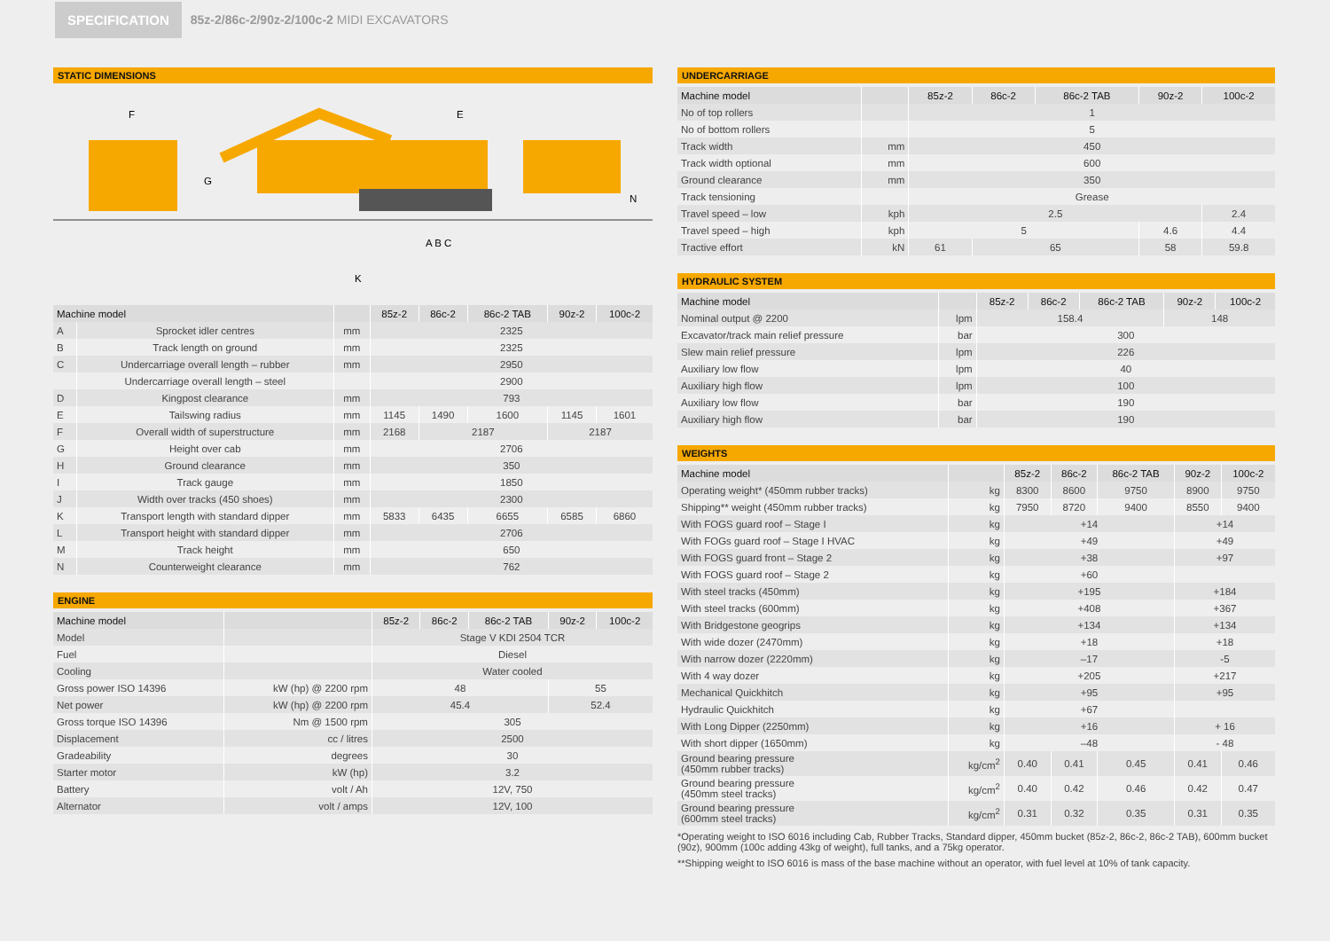SPECIFICATION
85z-2/86c-2/90z-2/100c-2 MIDI EXCAVATORS
STATIC DIMENSIONS
F
E
G
N
A B C
K
| Machine model | | | 85z-2 | 86c-2 | 86c-2 TAB | 90z-2 | 100c-2 |
| --- | --- | --- | --- | --- | --- | --- | --- |
| A | Sprocket idler centres | mm | 2325 | | | | |
| B | Track length on ground | mm | 2325 | | | | |
| C | Undercarriage overall length – rubber | mm | 2950 | | | | |
| | Undercarriage overall length – steel | | 2900 | | | | |
| D | Kingpost clearance | mm | 793 | | | | |
| E | Tailswing radius | mm | 1145 | 1490 | 1600 | 1145 | 1601 |
| F | Overall width of superstructure | mm | 2168 | 2187 | | 2187 | |
| G | Height over cab | mm | 2706 | | | | |
| H | Ground clearance | mm | 350 | | | | |
| I | Track gauge | mm | 1850 | | | | |
| J | Width over tracks (450 shoes) | mm | 2300 | | | | |
| K | Transport length with standard dipper | mm | 5833 | 6435 | 6655 | 6585 | 6860 |
| L | Transport height with standard dipper | mm | 2706 | | | | |
| M | Track height | mm | 650 | | | | |
| N | Counterweight clearance | mm | 762 | | | | |
ENGINE
| Machine model | | 85z-2 | 86c-2 | 86c-2 TAB | 90z-2 | 100c-2 |
| --- | --- | --- | --- | --- | --- | --- |
| Model | | Stage V KDI 2504 TCR | | | | |
| Fuel | | Diesel | | | | |
| Cooling | | Water cooled | | | | |
| Gross power ISO 14396 | kW (hp) @ 2200 rpm | 48 | | | 55 | |
| Net power | kW (hp) @ 2200 rpm | 45.4 | | | 52.4 | |
| Gross torque ISO 14396 | Nm @ 1500 rpm | 305 | | | | |
| Displacement | cc / litres | 2500 | | | | |
| Gradeability | degrees | 30 | | | | |
| Starter motor | kW (hp) | 3.2 | | | | |
| Battery | volt / Ah | 12V, 750 | | | | |
| Alternator | volt / amps | 12V, 100 | | | | |
UNDERCARRIAGE
| Machine model | | 85z-2 | 86c-2 | 86c-2 TAB | 90z-2 | 100c-2 |
| --- | --- | --- | --- | --- | --- | --- |
| No of top rollers | | 1 | | | | |
| No of bottom rollers | | 5 | | | | |
| Track width | mm | 450 | | | | |
| Track width optional | mm | 600 | | | | |
| Ground clearance | mm | 350 | | | | |
| Track tensioning | | Grease | | | | |
| Travel speed – low | kph | 2.5 | | | | 2.4 |
| Travel speed – high | kph | 5 | | | 4.6 | 4.4 |
| Tractive effort | kN | 61 | 65 | | 58 | 59.8 |
HYDRAULIC SYSTEM
| Machine model | | 85z-2 | 86c-2 | 86c-2 TAB | 90z-2 | 100c-2 |
| --- | --- | --- | --- | --- | --- | --- |
| Nominal output @ 2200 | lpm | 158.4 | | | 148 | |
| Excavator/track main relief pressure | bar | 300 | | | | |
| Slew main relief pressure | lpm | 226 | | | | |
| Auxiliary low flow | lpm | 40 | | | | |
| Auxiliary high flow | lpm | 100 | | | | |
| Auxiliary low flow | bar | 190 | | | | |
| Auxiliary high flow | bar | 190 | | | | |
WEIGHTS
| Machine model | | 85z-2 | 86c-2 | 86c-2 TAB | 90z-2 | 100c-2 |
| --- | --- | --- | --- | --- | --- | --- |
| Operating weight* (450mm rubber tracks) | kg | 8300 | 8600 | 9750 | 8900 | 9750 |
| Shipping** weight (450mm rubber tracks) | kg | 7950 | 8720 | 9400 | 8550 | 9400 |
| With FOGS guard roof – Stage I | kg | +14 | | | +14 | |
| With FOGs guard roof – Stage I HVAC | kg | +49 | | | +49 | |
| With FOGS guard front – Stage 2 | kg | +38 | | | +97 | |
| With FOGS guard roof – Stage 2 | kg | +60 | | | | |
| With steel tracks (450mm) | kg | +195 | | | +184 | |
| With steel tracks (600mm) | kg | +408 | | | +367 | |
| With Bridgestone geogrips | kg | +134 | | | +134 | |
| With wide dozer (2470mm) | kg | +18 | | | +18 | |
| With narrow dozer (2220mm) | kg | –17 | | | -5 | |
| With 4 way dozer | kg | +205 | | | +217 | |
| Mechanical Quickhitch | kg | +95 | | | +95 | |
| Hydraulic Quickhitch | kg | +67 | | | | |
| With Long Dipper (2250mm) | kg | +16 | | | + 16 | |
| With short dipper (1650mm) | kg | –48 | | | - 48 | |
| Ground bearing pressure (450mm rubber tracks) | kg/cm<sup>2</sup> | 0.40 | 0.41 | 0.45 | 0.41 | 0.46 |
| Ground bearing pressure (450mm steel tracks) | kg/cm<sup>2</sup> | 0.40 | 0.42 | 0.46 | 0.42 | 0.47 |
| Ground bearing pressure (600mm steel tracks) | kg/cm<sup>2</sup> | 0.31 | 0.32 | 0.35 | 0.31 | 0.35 |
*Operating weight to ISO 6016 including Cab, Rubber Tracks, Standard dipper, 450mm bucket (85z-2, 86c-2, 86c-2 TAB), 600mm bucket (90z), 900mm (100c adding 43kg of weight), full tanks, and a 75kg operator.
**Shipping weight to ISO 6016 is mass of the base machine without an operator, with fuel level at 10% of tank capacity.